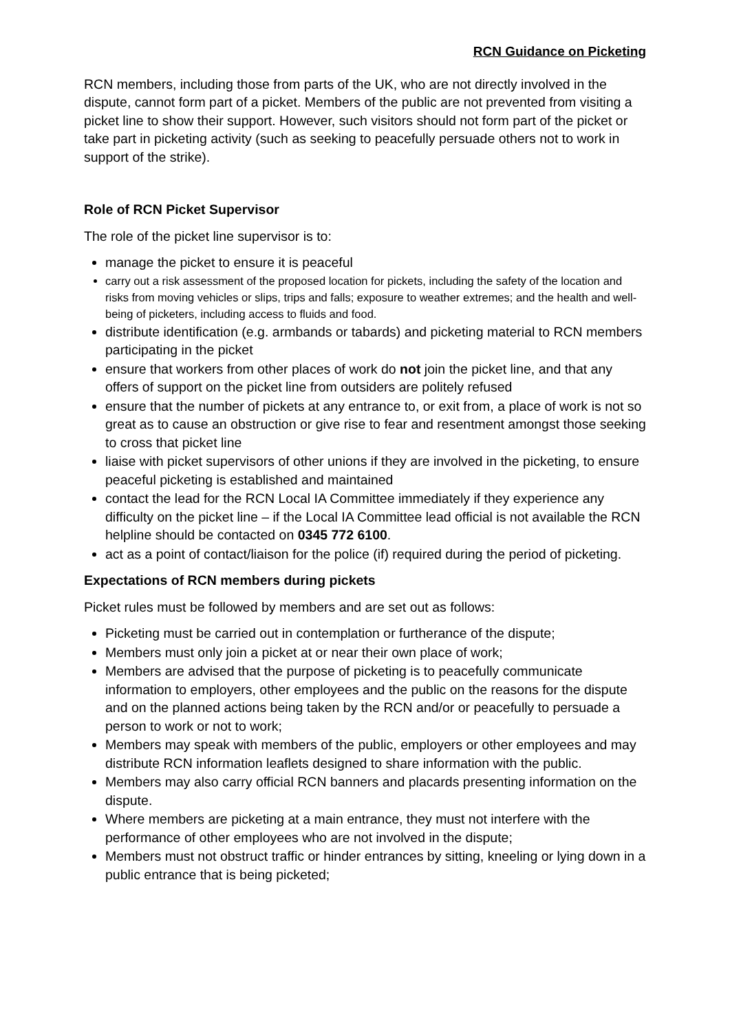RCN Guidance on Picketing
RCN members, including those from parts of the UK, who are not directly involved in the dispute, cannot form part of a picket. Members of the public are not prevented from visiting a picket line to show their support. However, such visitors should not form part of the picket or take part in picketing activity (such as seeking to peacefully persuade others not to work in support of the strike).
Role of RCN Picket Supervisor
The role of the picket line supervisor is to:
manage the picket to ensure it is peaceful
carry out a risk assessment of the proposed location for pickets, including the safety of the location and risks from moving vehicles or slips, trips and falls; exposure to weather extremes; and the health and well-being of picketers, including access to fluids and food.
distribute identification (e.g. armbands or tabards) and picketing material to RCN members participating in the picket
ensure that workers from other places of work do not join the picket line, and that any offers of support on the picket line from outsiders are politely refused
ensure that the number of pickets at any entrance to, or exit from, a place of work is not so great as to cause an obstruction or give rise to fear and resentment amongst those seeking to cross that picket line
liaise with picket supervisors of other unions if they are involved in the picketing, to ensure peaceful picketing is established and maintained
contact the lead for the RCN Local IA Committee immediately if they experience any difficulty on the picket line – if the Local IA Committee lead official is not available the RCN helpline should be contacted on 0345 772 6100.
act as a point of contact/liaison for the police (if) required during the period of picketing.
Expectations of RCN members during pickets
Picket rules must be followed by members and are set out as follows:
Picketing must be carried out in contemplation or furtherance of the dispute;
Members must only join a picket at or near their own place of work;
Members are advised that the purpose of picketing is to peacefully communicate information to employers, other employees and the public on the reasons for the dispute and on the planned actions being taken by the RCN and/or or peacefully to persuade a person to work or not to work;
Members may speak with members of the public, employers or other employees and may distribute RCN information leaflets designed to share information with the public.
Members may also carry official RCN banners and placards presenting information on the dispute.
Where members are picketing at a main entrance, they must not interfere with the performance of other employees who are not involved in the dispute;
Members must not obstruct traffic or hinder entrances by sitting, kneeling or lying down in a public entrance that is being picketed;